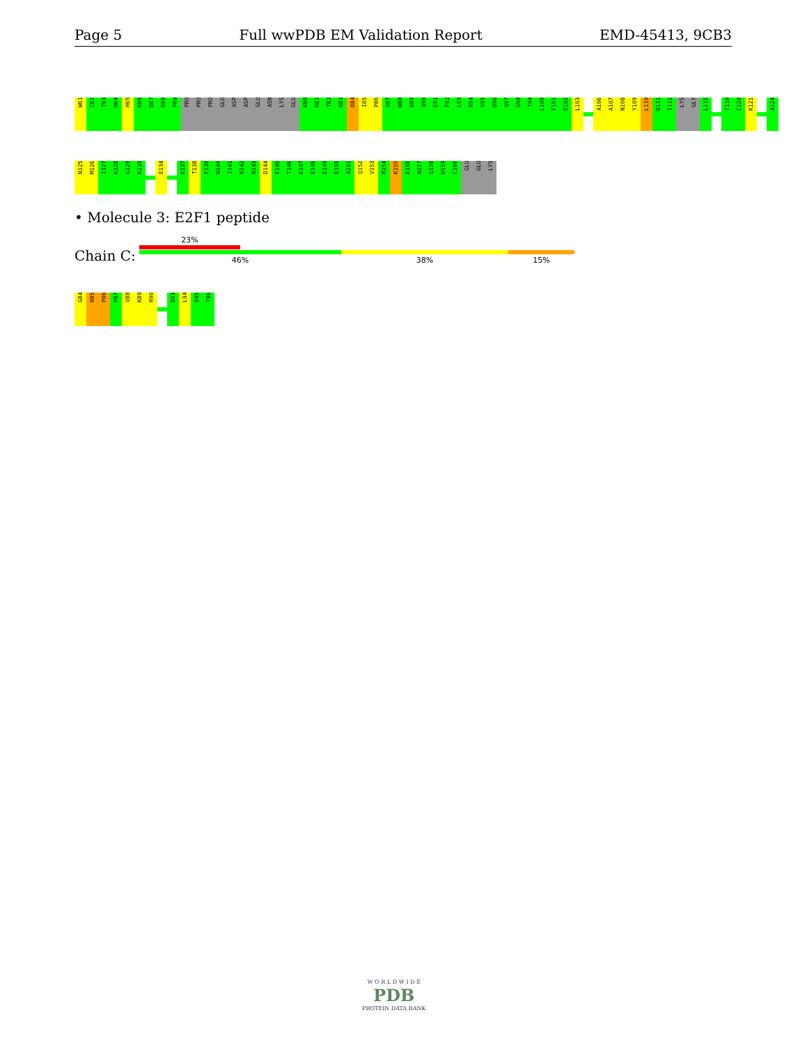Page 5 Full wwPDB EM Validation Report EMD-45413, 9CB3
W61
C62
T63
H64
H65
K66
D67
D68
P69
PRO
PRO
PRO
GLU
ASP
ASP
GLU
ASN
LYS
GLU
K80
R81
T82
D83
D84
I85
P86
V87
W88
D89
Q90
E91
F92
L93
K94
V95
D96
Q97
G98
T99
L100
F101
E102
L103
A106
A107
N108
Y109
L110
D111
I112
LYS
GLY
L115
T119
C120
K121
A124
N125
M126
I127
K128
G129
K130
E134
K137
T138
F139
N140
I141
K142
N143
D144
F145
T146
E147
E148
E149
E150
A151
Q152
V153
R154
K155
E156
N157
Q158
W159
C160
GLU
GLU
LYS
• Molecule 3: E2F1 peptide
Chain C:
23%
46% 38% 15%
G84
R85
P86
P87
V88
K89
R90
D93
L94
E95
T96
W O R L D W I D E
PDB
PROTEIN DATA BANK